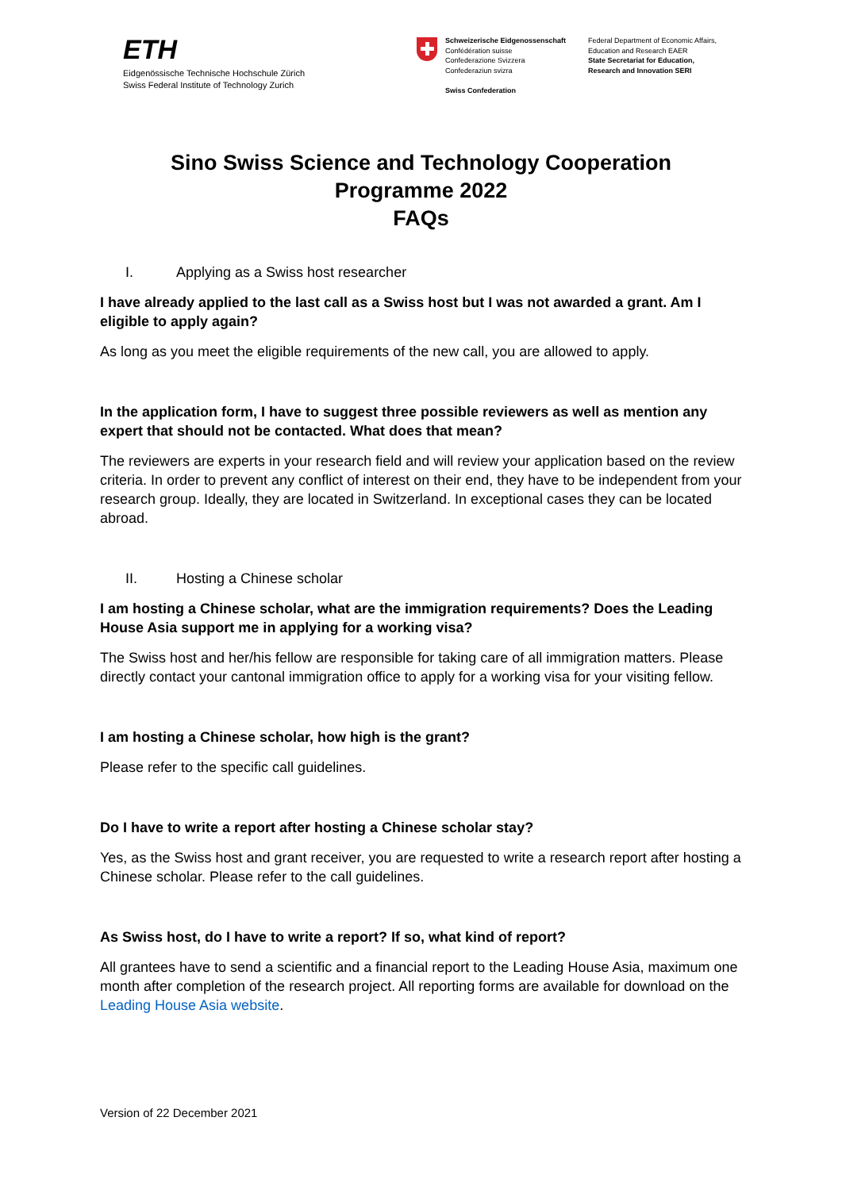ETH
Eidgenössische Technische Hochschule Zürich
Swiss Federal Institute of Technology Zurich
Schweizerische Eidgenossenschaft
Confédération suisse
Confederazione Svizzera
Confederaziun svizra
Swiss Confederation
Federal Department of Economic Affairs,
Education and Research EAER
State Secretariat for Education,
Research and Innovation SERI
Sino Swiss Science and Technology Cooperation
Programme 2022
FAQs
I. Applying as a Swiss host researcher
I have already applied to the last call as a Swiss host but I was not awarded a grant. Am I eligible to apply again?
As long as you meet the eligible requirements of the new call, you are allowed to apply.
In the application form, I have to suggest three possible reviewers as well as mention any expert that should not be contacted. What does that mean?
The reviewers are experts in your research field and will review your application based on the review criteria. In order to prevent any conflict of interest on their end, they have to be independent from your research group. Ideally, they are located in Switzerland. In exceptional cases they can be located abroad.
II. Hosting a Chinese scholar
I am hosting a Chinese scholar, what are the immigration requirements? Does the Leading House Asia support me in applying for a working visa?
The Swiss host and her/his fellow are responsible for taking care of all immigration matters. Please directly contact your cantonal immigration office to apply for a working visa for your visiting fellow.
I am hosting a Chinese scholar, how high is the grant?
Please refer to the specific call guidelines.
Do I have to write a report after hosting a Chinese scholar stay?
Yes, as the Swiss host and grant receiver, you are requested to write a research report after hosting a Chinese scholar. Please refer to the call guidelines.
As Swiss host, do I have to write a report? If so, what kind of report?
All grantees have to send a scientific and a financial report to the Leading House Asia, maximum one month after completion of the research project. All reporting forms are available for download on the Leading House Asia website.
Version of 22 December 2021